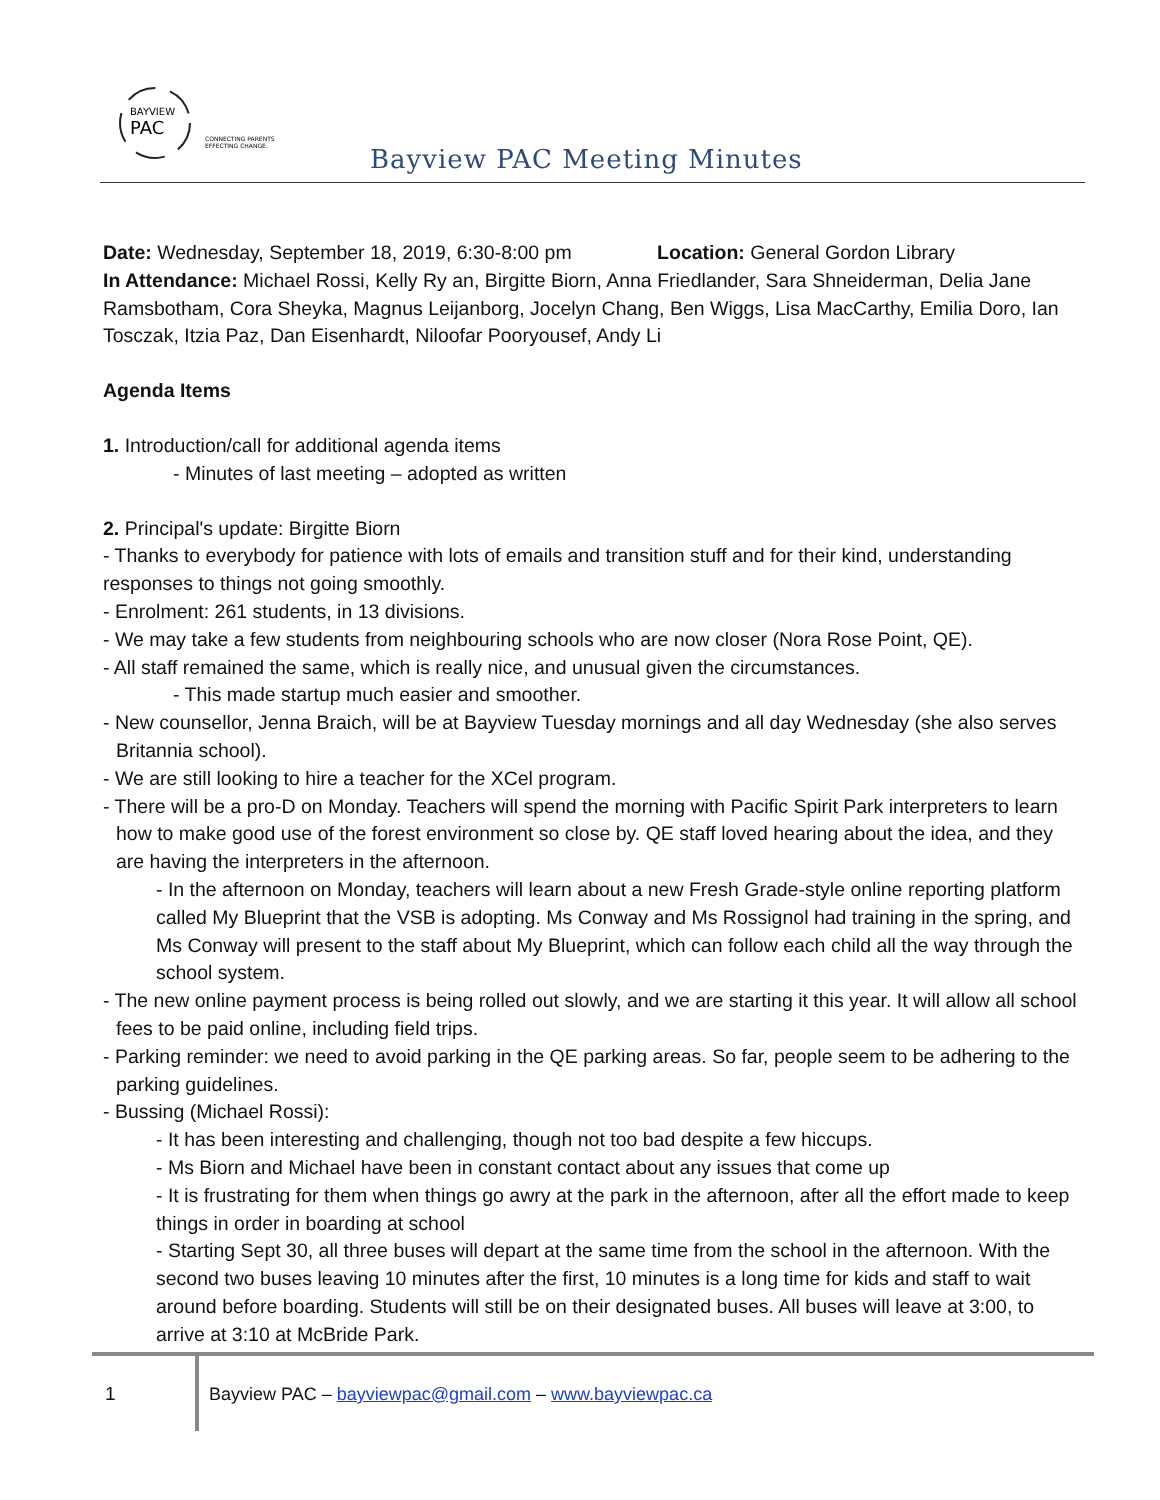BAYVIEW
PAC
CONNECTING PARENTS
EFFECTING CHANGE.
Bayview PAC Meeting Minutes
Date: Wednesday, September 18, 2019, 6:30-8:00 pm Location: General Gordon Library
In Attendance: Michael Rossi, Kelly Ry an, Birgitte Biorn, Anna Friedlander, Sara Shneiderman, Delia Jane Ramsbotham, Cora Sheyka, Magnus Leijanborg, Jocelyn Chang, Ben Wiggs, Lisa MacCarthy, Emilia Doro, Ian Tosczak, Itzia Paz, Dan Eisenhardt, Niloofar Pooryousef, Andy Li
Agenda Items
1. Introduction/call for additional agenda items
- Minutes of last meeting – adopted as written
2. Principal's update: Birgitte Biorn
- Thanks to everybody for patience with lots of emails and transition stuff and for their kind, understanding responses to things not going smoothly.
- Enrolment: 261 students, in 13 divisions.
- We may take a few students from neighbouring schools who are now closer (Nora Rose Point, QE).
- All staff remained the same, which is really nice, and unusual given the circumstances.
- This made startup much easier and smoother.
- New counsellor, Jenna Braich, will be at Bayview Tuesday mornings and all day Wednesday (she also serves Britannia school).
- We are still looking to hire a teacher for the XCel program.
- There will be a pro-D on Monday. Teachers will spend the morning with Pacific Spirit Park interpreters to learn how to make good use of the forest environment so close by. QE staff loved hearing about the idea, and they are having the interpreters in the afternoon.
- In the afternoon on Monday, teachers will learn about a new Fresh Grade-style online reporting platform called My Blueprint that the VSB is adopting. Ms Conway and Ms Rossignol had training in the spring, and Ms Conway will present to the staff about My Blueprint, which can follow each child all the way through the school system.
- The new online payment process is being rolled out slowly, and we are starting it this year. It will allow all school fees to be paid online, including field trips.
- Parking reminder: we need to avoid parking in the QE parking areas. So far, people seem to be adhering to the parking guidelines.
- Bussing (Michael Rossi):
- It has been interesting and challenging, though not too bad despite a few hiccups.
- Ms Biorn and Michael have been in constant contact about any issues that come up
- It is frustrating for them when things go awry at the park in the afternoon, after all the effort made to keep things in order in boarding at school
- Starting Sept 30, all three buses will depart at the same time from the school in the afternoon. With the second two buses leaving 10 minutes after the first, 10 minutes is a long time for kids and staff to wait around before boarding. Students will still be on their designated buses. All buses will leave at 3:00, to arrive at 3:10 at McBride Park.
1
Bayview PAC – bayviewpac@gmail.com – www.bayviewpac.ca